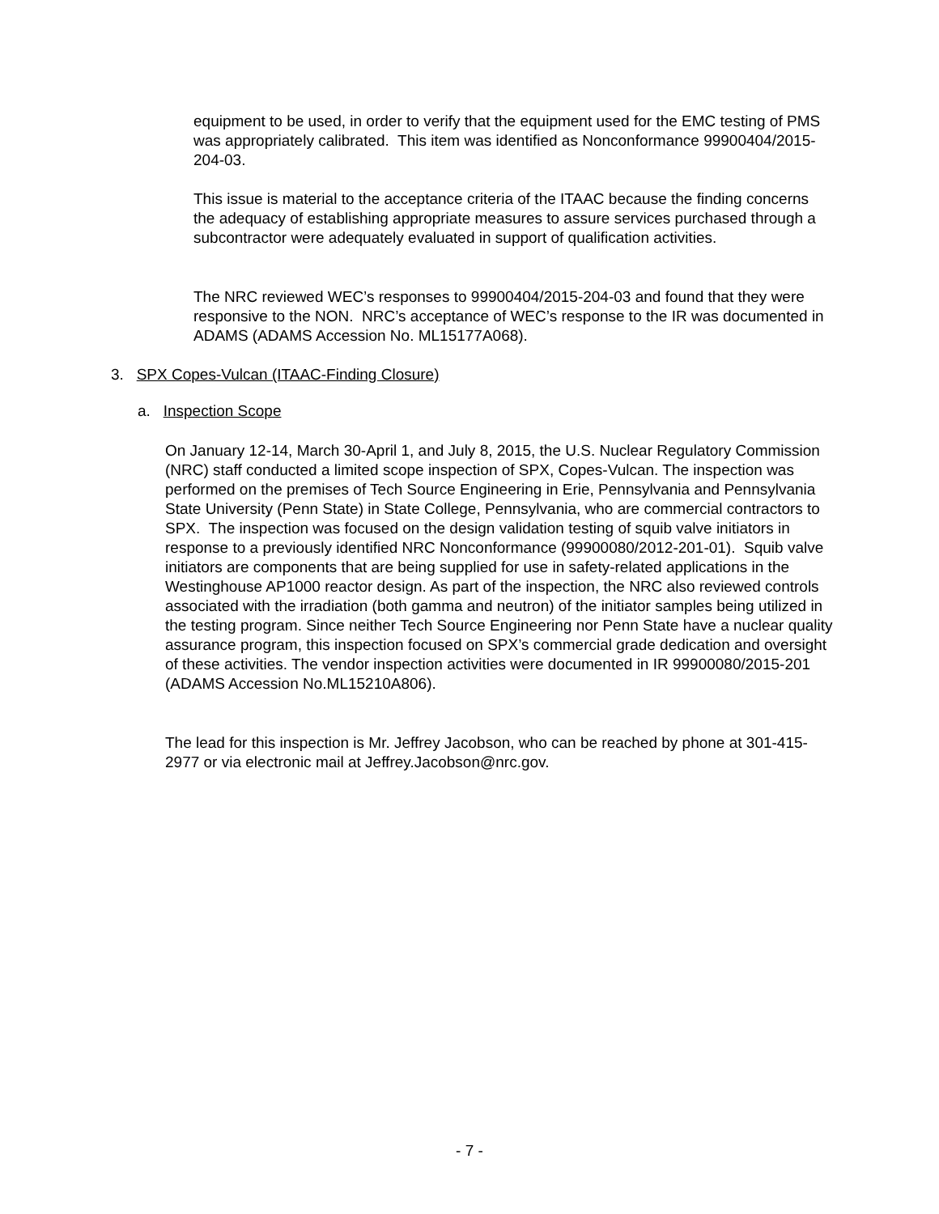equipment to be used, in order to verify that the equipment used for the EMC testing of PMS was appropriately calibrated. This item was identified as Nonconformance 99900404/2015-204-03.
This issue is material to the acceptance criteria of the ITAAC because the finding concerns the adequacy of establishing appropriate measures to assure services purchased through a subcontractor were adequately evaluated in support of qualification activities.
The NRC reviewed WEC’s responses to 99900404/2015-204-03 and found that they were responsive to the NON. NRC’s acceptance of WEC’s response to the IR was documented in ADAMS (ADAMS Accession No. ML15177A068).
3. SPX Copes-Vulcan (ITAAC-Finding Closure)
a. Inspection Scope
On January 12-14, March 30-April 1, and July 8, 2015, the U.S. Nuclear Regulatory Commission (NRC) staff conducted a limited scope inspection of SPX, Copes-Vulcan. The inspection was performed on the premises of Tech Source Engineering in Erie, Pennsylvania and Pennsylvania State University (Penn State) in State College, Pennsylvania, who are commercial contractors to SPX. The inspection was focused on the design validation testing of squib valve initiators in response to a previously identified NRC Nonconformance (99900080/2012-201-01). Squib valve initiators are components that are being supplied for use in safety-related applications in the Westinghouse AP1000 reactor design. As part of the inspection, the NRC also reviewed controls associated with the irradiation (both gamma and neutron) of the initiator samples being utilized in the testing program. Since neither Tech Source Engineering nor Penn State have a nuclear quality assurance program, this inspection focused on SPX’s commercial grade dedication and oversight of these activities. The vendor inspection activities were documented in IR 99900080/2015-201 (ADAMS Accession No.ML15210A806).
The lead for this inspection is Mr. Jeffrey Jacobson, who can be reached by phone at 301-415-2977 or via electronic mail at Jeffrey.Jacobson@nrc.gov.
- 7 -